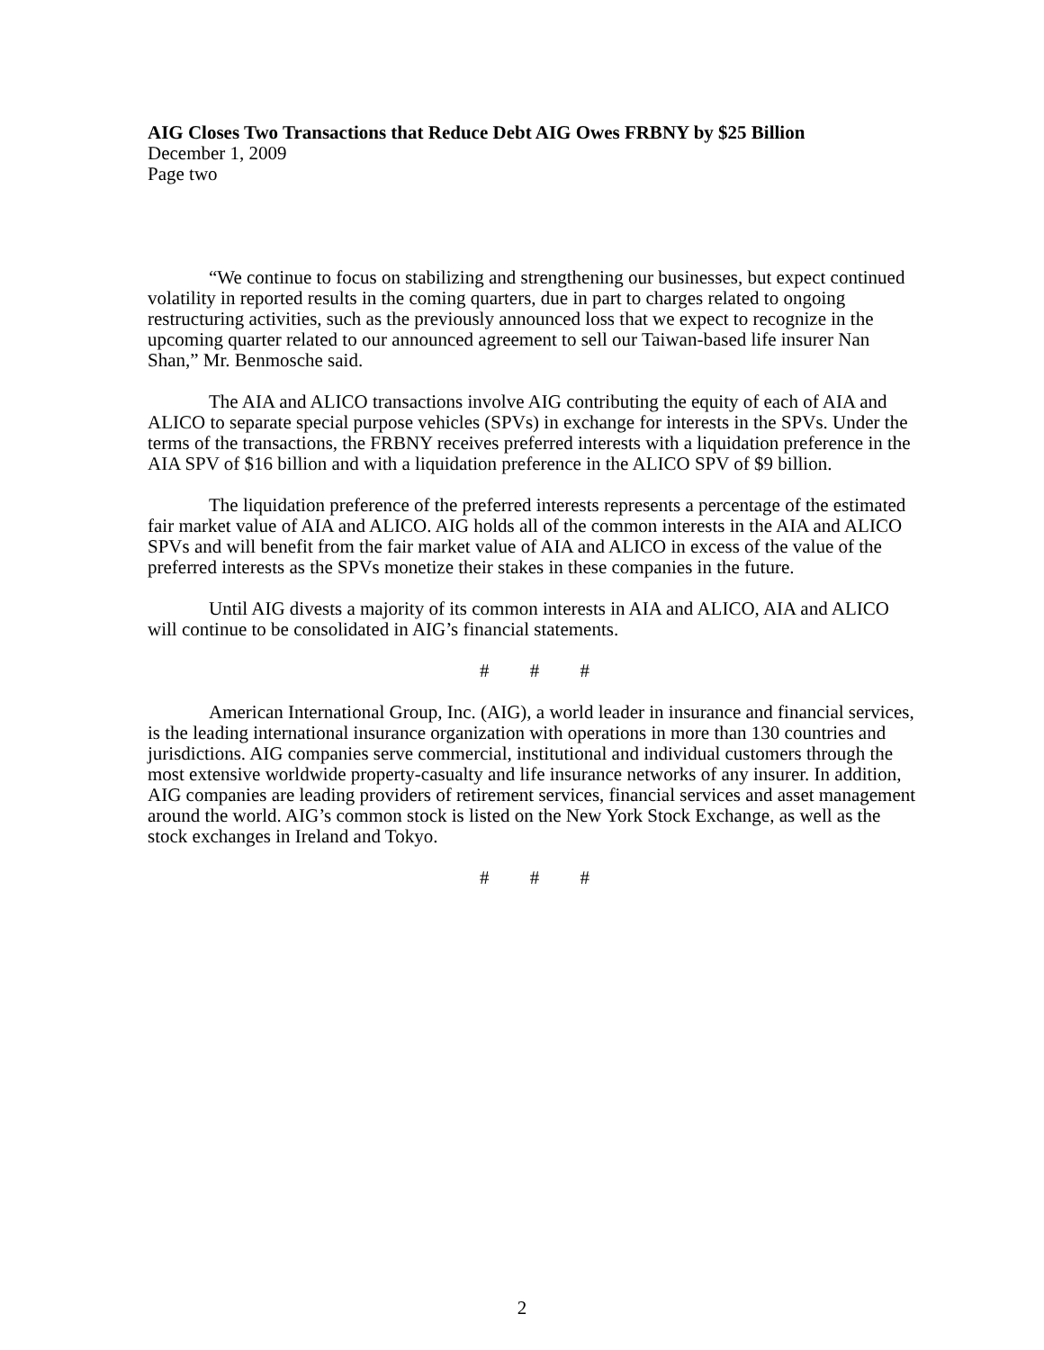AIG Closes Two Transactions that Reduce Debt AIG Owes FRBNY by $25 Billion
December 1, 2009
Page two
“We continue to focus on stabilizing and strengthening our businesses, but expect continued volatility in reported results in the coming quarters, due in part to charges related to ongoing restructuring activities, such as the previously announced loss that we expect to recognize in the upcoming quarter related to our announced agreement to sell our Taiwan-based life insurer Nan Shan,” Mr. Benmosche said.
The AIA and ALICO transactions involve AIG contributing the equity of each of AIA and ALICO to separate special purpose vehicles (SPVs) in exchange for interests in the SPVs. Under the terms of the transactions, the FRBNY receives preferred interests with a liquidation preference in the AIA SPV of $16 billion and with a liquidation preference in the ALICO SPV of $9 billion.
The liquidation preference of the preferred interests represents a percentage of the estimated fair market value of AIA and ALICO. AIG holds all of the common interests in the AIA and ALICO SPVs and will benefit from the fair market value of AIA and ALICO in excess of the value of the preferred interests as the SPVs monetize their stakes in these companies in the future.
Until AIG divests a majority of its common interests in AIA and ALICO, AIA and ALICO will continue to be consolidated in AIG’s financial statements.
# # #
American International Group, Inc. (AIG), a world leader in insurance and financial services, is the leading international insurance organization with operations in more than 130 countries and jurisdictions. AIG companies serve commercial, institutional and individual customers through the most extensive worldwide property-casualty and life insurance networks of any insurer. In addition, AIG companies are leading providers of retirement services, financial services and asset management around the world. AIG’s common stock is listed on the New York Stock Exchange, as well as the stock exchanges in Ireland and Tokyo.
# # #
2